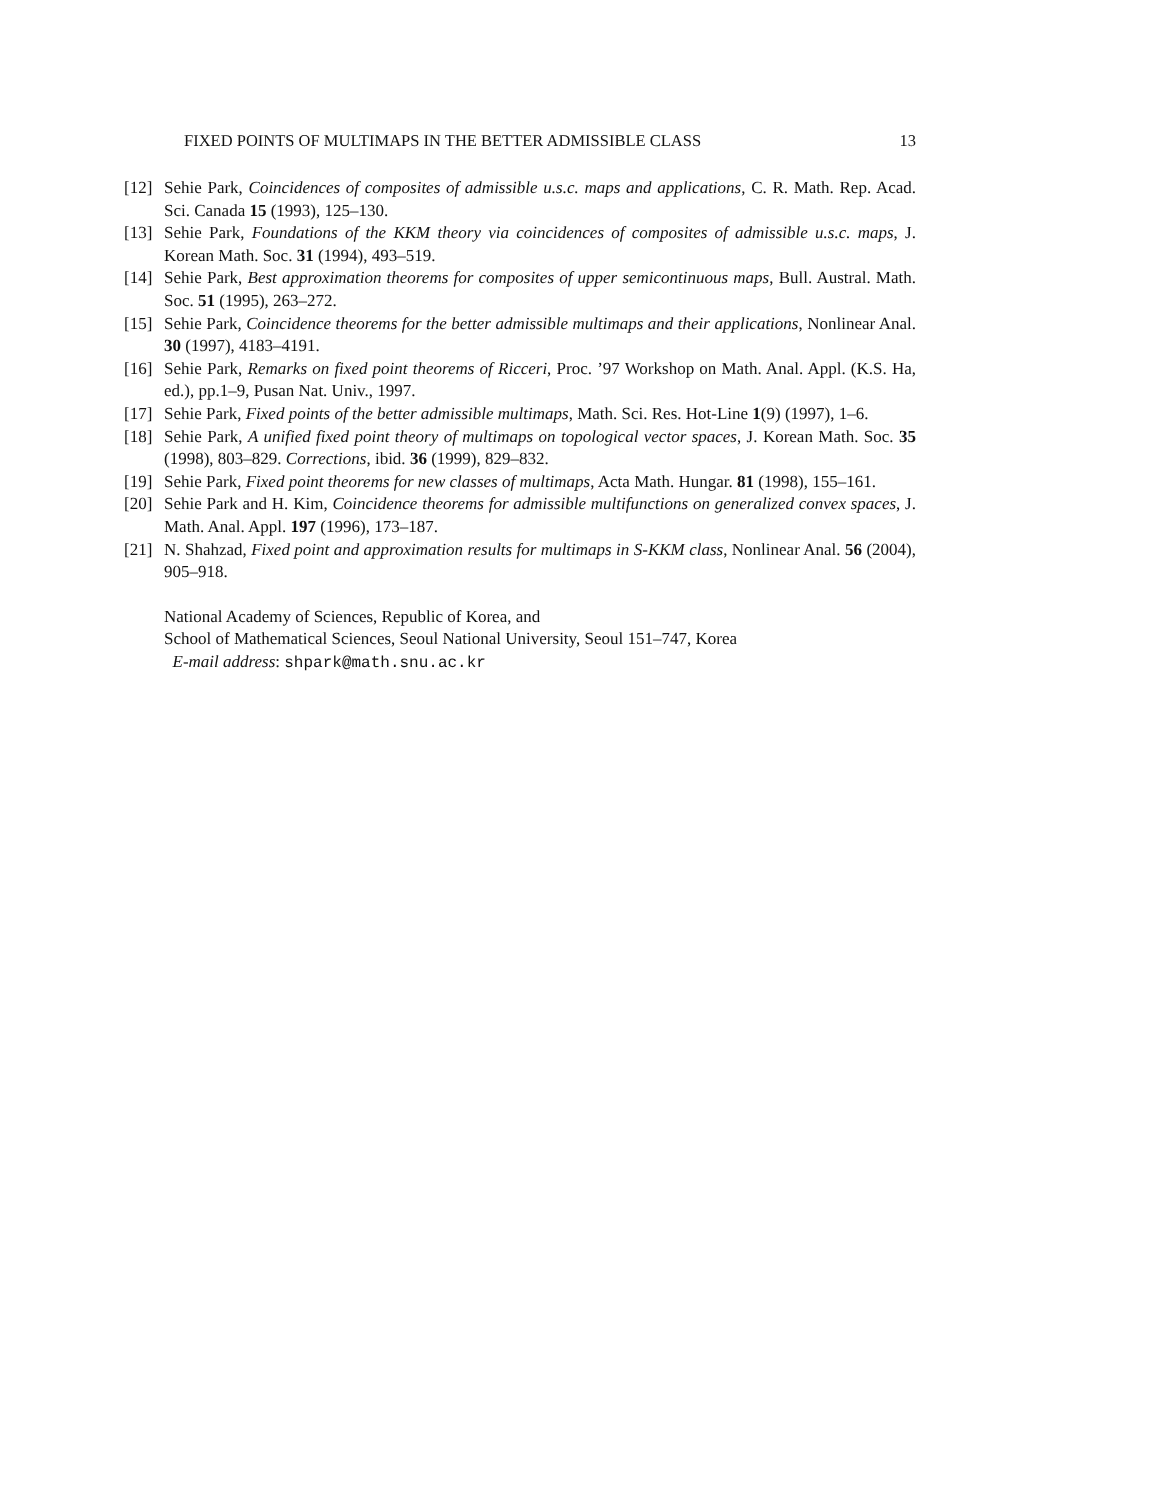FIXED POINTS OF MULTIMAPS IN THE BETTER ADMISSIBLE CLASS 13
[12] Sehie Park, Coincidences of composites of admissible u.s.c. maps and applications, C. R. Math. Rep. Acad. Sci. Canada 15 (1993), 125–130.
[13] Sehie Park, Foundations of the KKM theory via coincidences of composites of admissible u.s.c. maps, J. Korean Math. Soc. 31 (1994), 493–519.
[14] Sehie Park, Best approximation theorems for composites of upper semicontinuous maps, Bull. Austral. Math. Soc. 51 (1995), 263–272.
[15] Sehie Park, Coincidence theorems for the better admissible multimaps and their applications, Nonlinear Anal. 30 (1997), 4183–4191.
[16] Sehie Park, Remarks on fixed point theorems of Ricceri, Proc. ’97 Workshop on Math. Anal. Appl. (K.S. Ha, ed.), pp.1–9, Pusan Nat. Univ., 1997.
[17] Sehie Park, Fixed points of the better admissible multimaps, Math. Sci. Res. Hot-Line 1(9) (1997), 1–6.
[18] Sehie Park, A unified fixed point theory of multimaps on topological vector spaces, J. Korean Math. Soc. 35 (1998), 803–829. Corrections, ibid. 36 (1999), 829–832.
[19] Sehie Park, Fixed point theorems for new classes of multimaps, Acta Math. Hungar. 81 (1998), 155–161.
[20] Sehie Park and H. Kim, Coincidence theorems for admissible multifunctions on generalized convex spaces, J. Math. Anal. Appl. 197 (1996), 173–187.
[21] N. Shahzad, Fixed point and approximation results for multimaps in S-KKM class, Nonlinear Anal. 56 (2004), 905–918.
National Academy of Sciences, Republic of Korea, and
School of Mathematical Sciences, Seoul National University, Seoul 151–747, Korea
E-mail address: shpark@math.snu.ac.kr